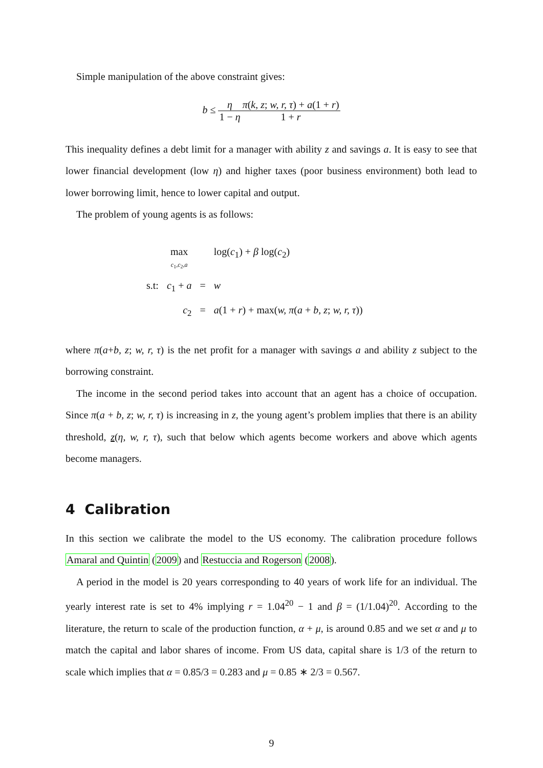Simple manipulation of the above constraint gives:
b ≤ η 1 − η π(k, z; w, r, τ) + a(1 + r) 1 + r
This inequality defines a debt limit for a manager with ability z and savings a. It is easy to see that lower financial development (low η) and higher taxes (poor business environment) both lead to lower borrowing limit, hence to lower capital and output.
The problem of young agents is as follows:
| | max c<sub>1</sub>, c<sub>2</sub>, a | | log( c<sub>1</sub>) + β log( c<sub>2</sub>) |
| s.t: | c<sub>1</sub> + a | = | w |
| | c<sub>2</sub> | = | a (1 + r ) + max( w, π ( a + b, z ; w, r, τ )) |
where π(a+b, z; w, r, τ) is the net profit for a manager with savings a and ability z subject to the borrowing constraint.
The income in the second period takes into account that an agent has a choice of occupation. Since π(a + b, z; w, r, τ) is increasing in z, the young agent’s problem implies that there is an ability threshold, z(η, w, r, τ), such that below which agents become workers and above which agents become managers.
4 Calibration
In this section we calibrate the model to the US economy. The calibration procedure follows Amaral and Quintin (2009) and Restuccia and Rogerson (2008).
A period in the model is 20 years corresponding to 40 years of work life for an individual. The yearly interest rate is set to 4% implying r = 1.04<sup>20</sup> − 1 and β = (1/1.04)<sup>20</sup>. According to the literature, the return to scale of the production function, α + μ, is around 0.85 and we set α and μ to match the capital and labor shares of income. From US data, capital share is 1/3 of the return to scale which implies that α = 0.85/3 = 0.283 and μ = 0.85 ∗ 2/3 = 0.567.
9